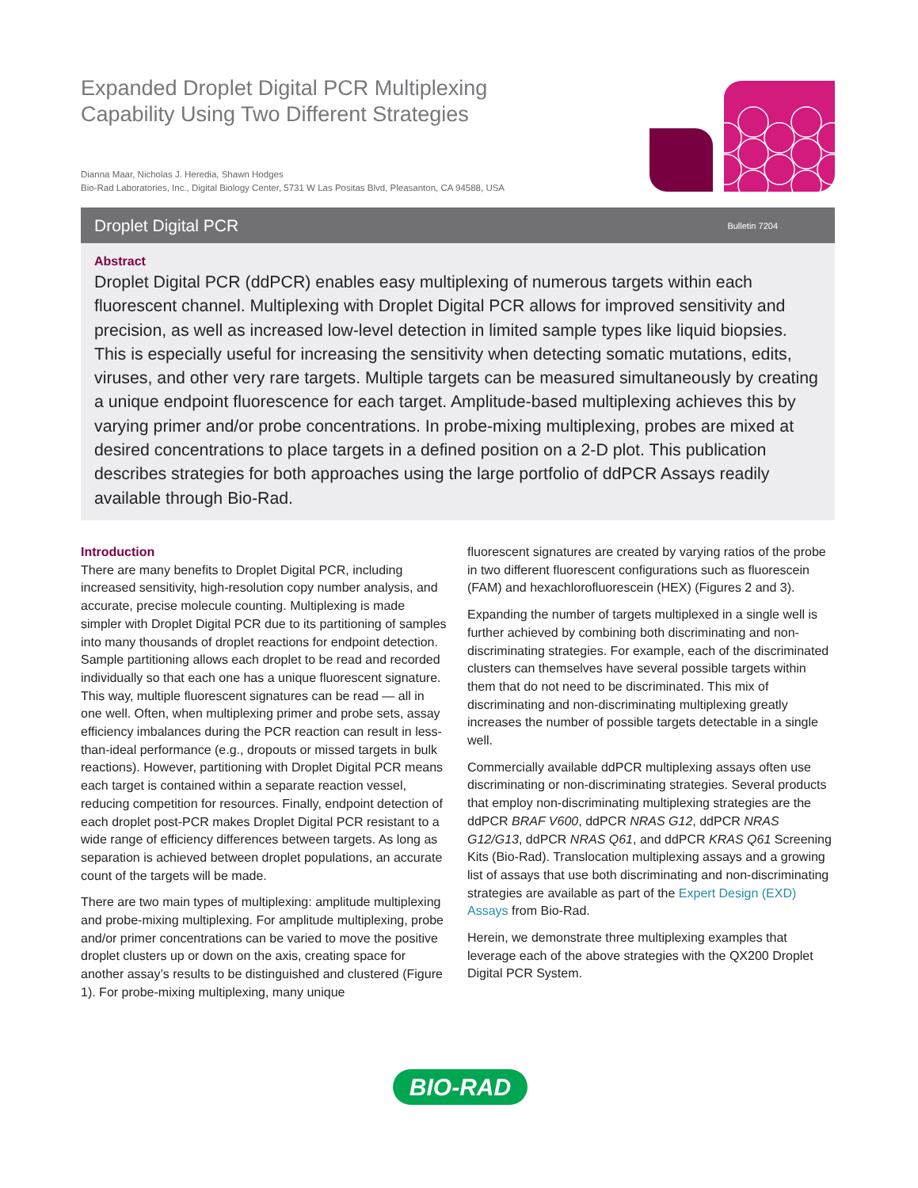Expanded Droplet Digital PCR Multiplexing Capability Using Two Different Strategies
Dianna Maar, Nicholas J. Heredia, Shawn Hodges
Bio-Rad Laboratories, Inc., Digital Biology Center, 5731 W Las Positas Blvd, Pleasanton, CA 94588, USA
Droplet Digital PCR
Bulletin 7204
Abstract
Droplet Digital PCR (ddPCR) enables easy multiplexing of numerous targets within each fluorescent channel. Multiplexing with Droplet Digital PCR allows for improved sensitivity and precision, as well as increased low-level detection in limited sample types like liquid biopsies. This is especially useful for increasing the sensitivity when detecting somatic mutations, edits, viruses, and other very rare targets. Multiple targets can be measured simultaneously by creating a unique endpoint fluorescence for each target. Amplitude-based multiplexing achieves this by varying primer and/or probe concentrations. In probe-mixing multiplexing, probes are mixed at desired concentrations to place targets in a defined position on a 2-D plot. This publication describes strategies for both approaches using the large portfolio of ddPCR Assays readily available through Bio-Rad.
Introduction
There are many benefits to Droplet Digital PCR, including increased sensitivity, high-resolution copy number analysis, and accurate, precise molecule counting. Multiplexing is made simpler with Droplet Digital PCR due to its partitioning of samples into many thousands of droplet reactions for endpoint detection. Sample partitioning allows each droplet to be read and recorded individually so that each one has a unique fluorescent signature. This way, multiple fluorescent signatures can be read — all in one well. Often, when multiplexing primer and probe sets, assay efficiency imbalances during the PCR reaction can result in less-than-ideal performance (e.g., dropouts or missed targets in bulk reactions). However, partitioning with Droplet Digital PCR means each target is contained within a separate reaction vessel, reducing competition for resources. Finally, endpoint detection of each droplet post-PCR makes Droplet Digital PCR resistant to a wide range of efficiency differences between targets. As long as separation is achieved between droplet populations, an accurate count of the targets will be made.
There are two main types of multiplexing: amplitude multiplexing and probe-mixing multiplexing. For amplitude multiplexing, probe and/or primer concentrations can be varied to move the positive droplet clusters up or down on the axis, creating space for another assay’s results to be distinguished and clustered (Figure 1). For probe-mixing multiplexing, many unique
fluorescent signatures are created by varying ratios of the probe in two different fluorescent configurations such as fluorescein (FAM) and hexachlorofluorescein (HEX) (Figures 2 and 3).
Expanding the number of targets multiplexed in a single well is further achieved by combining both discriminating and non-discriminating strategies. For example, each of the discriminated clusters can themselves have several possible targets within them that do not need to be discriminated. This mix of discriminating and non-discriminating multiplexing greatly increases the number of possible targets detectable in a single well.
Commercially available ddPCR multiplexing assays often use discriminating or non-discriminating strategies. Several products that employ non-discriminating multiplexing strategies are the ddPCR BRAF V600, ddPCR NRAS G12, ddPCR NRAS G12/G13, ddPCR NRAS Q61, and ddPCR KRAS Q61 Screening Kits (Bio-Rad). Translocation multiplexing assays and a growing list of assays that use both discriminating and non-discriminating strategies are available as part of the Expert Design (EXD) Assays from Bio-Rad.
Herein, we demonstrate three multiplexing examples that leverage each of the above strategies with the QX200 Droplet Digital PCR System.
BIO-RAD